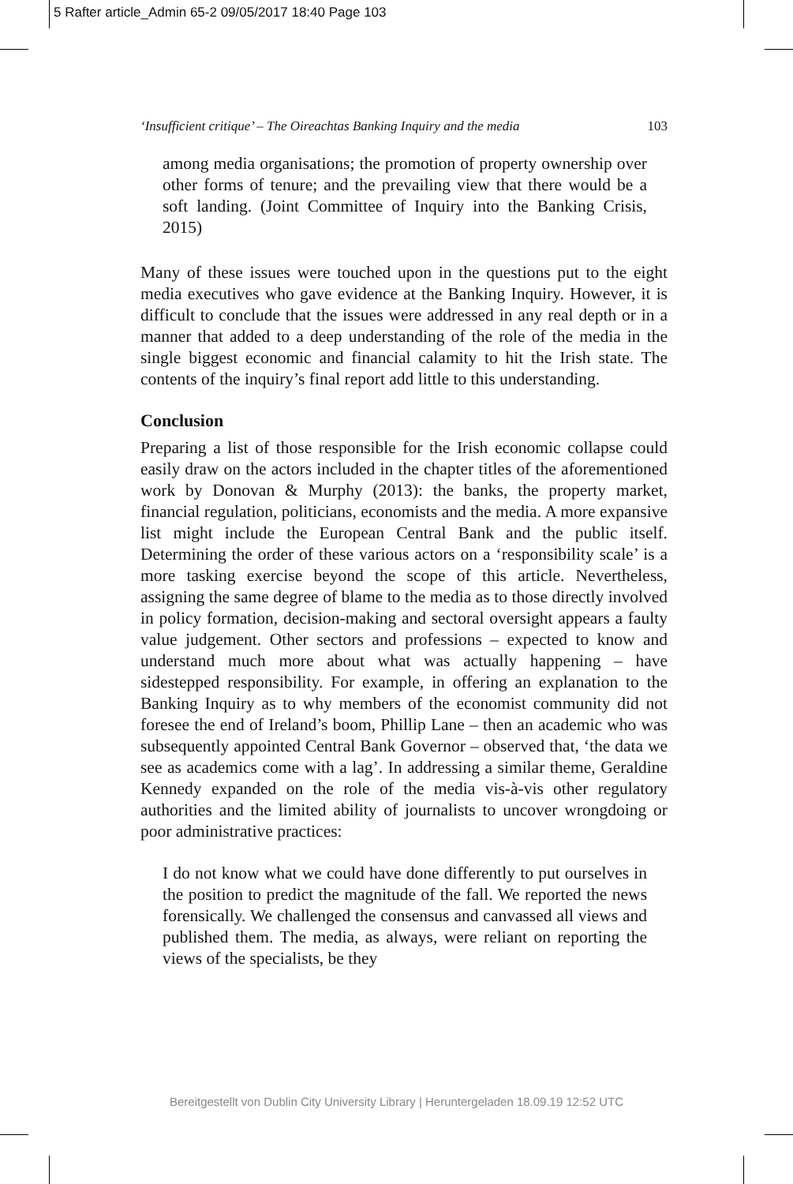5 Rafter article_Admin 65-2 09/05/2017 18:40 Page 103
‘Insufficient critique’ – The Oireachtas Banking Inquiry and the media 103
among media organisations; the promotion of property ownership over other forms of tenure; and the prevailing view that there would be a soft landing. (Joint Committee of Inquiry into the Banking Crisis, 2015)
Many of these issues were touched upon in the questions put to the eight media executives who gave evidence at the Banking Inquiry. However, it is difficult to conclude that the issues were addressed in any real depth or in a manner that added to a deep understanding of the role of the media in the single biggest economic and financial calamity to hit the Irish state. The contents of the inquiry’s final report add little to this understanding.
Conclusion
Preparing a list of those responsible for the Irish economic collapse could easily draw on the actors included in the chapter titles of the aforementioned work by Donovan & Murphy (2013): the banks, the property market, financial regulation, politicians, economists and the media. A more expansive list might include the European Central Bank and the public itself. Determining the order of these various actors on a ‘responsibility scale’ is a more tasking exercise beyond the scope of this article. Nevertheless, assigning the same degree of blame to the media as to those directly involved in policy formation, decision-making and sectoral oversight appears a faulty value judgement. Other sectors and professions – expected to know and understand much more about what was actually happening – have sidestepped responsibility. For example, in offering an explanation to the Banking Inquiry as to why members of the economist community did not foresee the end of Ireland’s boom, Phillip Lane – then an academic who was subsequently appointed Central Bank Governor – observed that, ‘the data we see as academics come with a lag’. In addressing a similar theme, Geraldine Kennedy expanded on the role of the media vis-à-vis other regulatory authorities and the limited ability of journalists to uncover wrongdoing or poor administrative practices:
I do not know what we could have done differently to put ourselves in the position to predict the magnitude of the fall. We reported the news forensically. We challenged the consensus and canvassed all views and published them. The media, as always, were reliant on reporting the views of the specialists, be they
Bereitgestellt von Dublin City University Library | Heruntergeladen 18.09.19 12:52 UTC